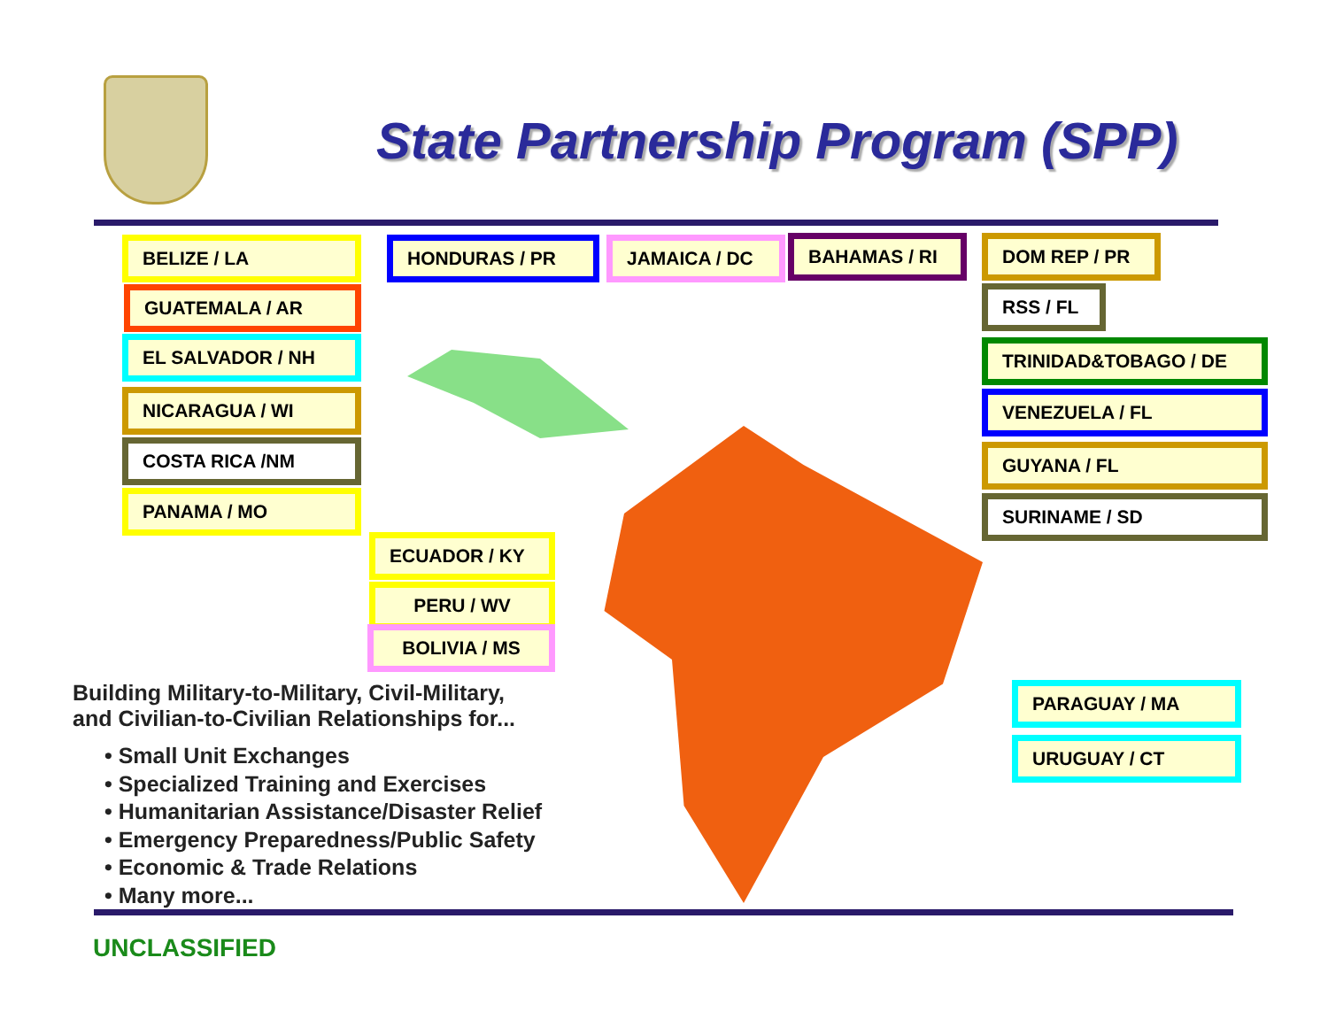State Partnership Program (SPP)
BELIZE / LA
GUATEMALA / AR
EL SALVADOR / NH
NICARAGUA / WI
COSTA RICA /NM
PANAMA / MO
HONDURAS / PR JAMAICA / DC BAHAMAS / RI DOM REP / PR
RSS / FL
TRINIDAD&TOBAGO / DE
VENEZUELA / FL
GUYANA / FL
SURINAME / SD
ECUADOR / KY
PERU / WV
BOLIVIA / MS
PARAGUAY / MA
URUGUAY / CT
Building Military-to-Military, Civil-Military,
and Civilian-to-Civilian Relationships for...
• Small Unit Exchanges
• Specialized Training and Exercises
• Humanitarian Assistance/Disaster Relief
• Emergency Preparedness/Public Safety
• Economic & Trade Relations
• Many more...
UNCLASSIFIED